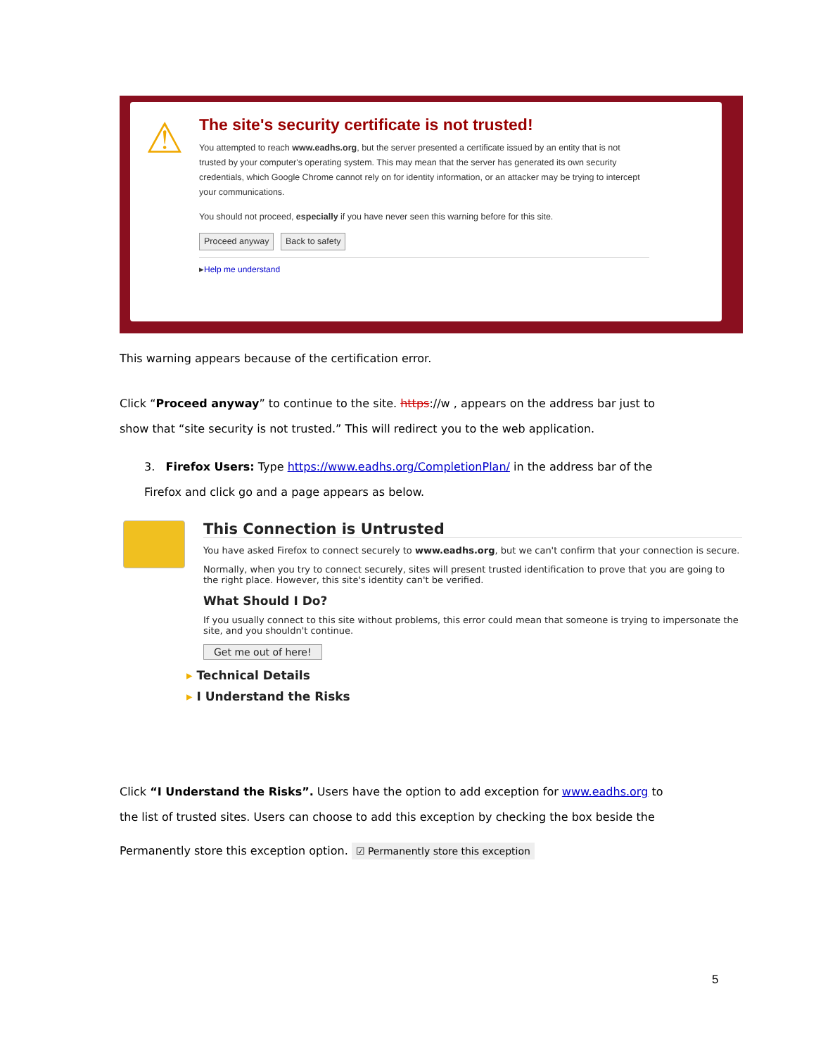⚠
The site's security certificate is not trusted!
You attempted to reach www.eadhs.org, but the server presented a certificate issued by an entity that is not trusted by your computer's operating system. This may mean that the server has generated its own security credentials, which Google Chrome cannot rely on for identity information, or an attacker may be trying to intercept your communications.
You should not proceed, especially if you have never seen this warning before for this site.
Proceed anyway Back to safety
▸Help me understand
This warning appears because of the certification error.
Click “Proceed anyway” to continue to the site. https://w , appears on the address bar just to show that “site security is not trusted.” This will redirect you to the web application.
3. Firefox Users: Type https://www.eadhs.org/CompletionPlan/ in the address bar of the Firefox and click go and a page appears as below.
This Connection is Untrusted
You have asked Firefox to connect securely to www.eadhs.org, but we can't confirm that your connection is secure.
Normally, when you try to connect securely, sites will present trusted identification to prove that you are going to the right place. However, this site's identity can't be verified.
What Should I Do?
If you usually connect to this site without problems, this error could mean that someone is trying to impersonate the site, and you shouldn't continue.
Get me out of here!
▸ Technical Details
▸ I Understand the Risks
Click “I Understand the Risks”. Users have the option to add exception for www.eadhs.org to the list of trusted sites. Users can choose to add this exception by checking the box beside the
Permanently store this exception option. ☑ Permanently store this exception
5